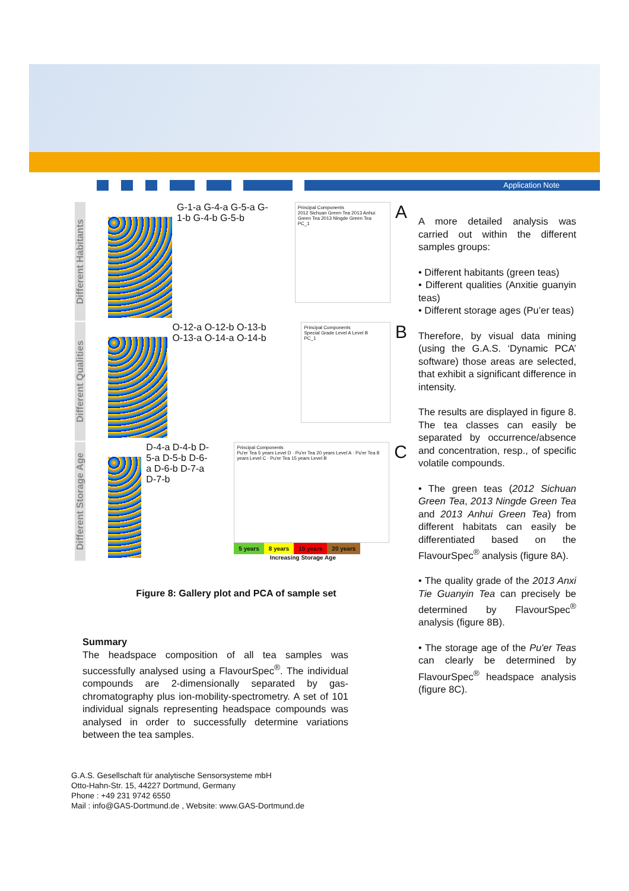Application Note
Different Habitants
G-1-a G-4-a G-5-a G-1-b G-4-b G-5-b
Principal Components
2012 Sichuan Green Tea 2013 Anhui Green Tea 2013 Ningde Green Tea
PC_1
A
Different Qualities
O-12-a O-12-b O-13-b O-13-a O-14-a O-14-b
Principal Components
Special Grade Level A Level B
PC_1
B
Different Storage Age
D-4-a D-4-b D-5-a D-5-b D-6-a D-6-b D-7-a D-7-b
Principal Components
Pu'er Tea 5 years Level D · Pu'er Tea 20 years Level A · Pu'er Tea 8 years Level C · Pu'er Tea 15 years Level B
5 years 8 years 15 years 20 years
Increasing Storage Age
C
Figure 8: Gallery plot and PCA of sample set
Summary
The headspace composition of all tea samples was successfully analysed using a FlavourSpec<sup>®</sup>. The individual compounds are 2-dimensionally separated by gas-chromatography plus ion-mobility-spectrometry. A set of 101 individual signals representing headspace compounds was analysed in order to successfully determine variations between the tea samples.
A more detailed analysis was carried out within the different samples groups:
• Different habitants (green teas)
• Different qualities (Anxitie guanyin teas)
• Different storage ages (Pu’er teas)
Therefore, by visual data mining (using the G.A.S. ‘Dynamic PCA’ software) those areas are selected, that exhibit a significant difference in intensity.
The results are displayed in figure 8. The tea classes can easily be separated by occurrence/absence and concentration, resp., of specific volatile compounds.
• The green teas (2012 Sichuan Green Tea, 2013 Ningde Green Tea and 2013 Anhui Green Tea) from different habitats can easily be differentiated based on the FlavourSpec<sup>®</sup> analysis (figure 8A).
• The quality grade of the 2013 Anxi Tie Guanyin Tea can precisely be determined by FlavourSpec<sup>®</sup> analysis (figure 8B).
• The storage age of the Pu'er Teas can clearly be determined by FlavourSpec<sup>®</sup> headspace analysis (figure 8C).
G.A.S. Gesellschaft für analytische Sensorsysteme mbH
Otto-Hahn-Str. 15, 44227 Dortmund, Germany
Phone : +49 231 9742 6550
Mail : info@GAS-Dortmund.de , Website: www.GAS-Dortmund.de